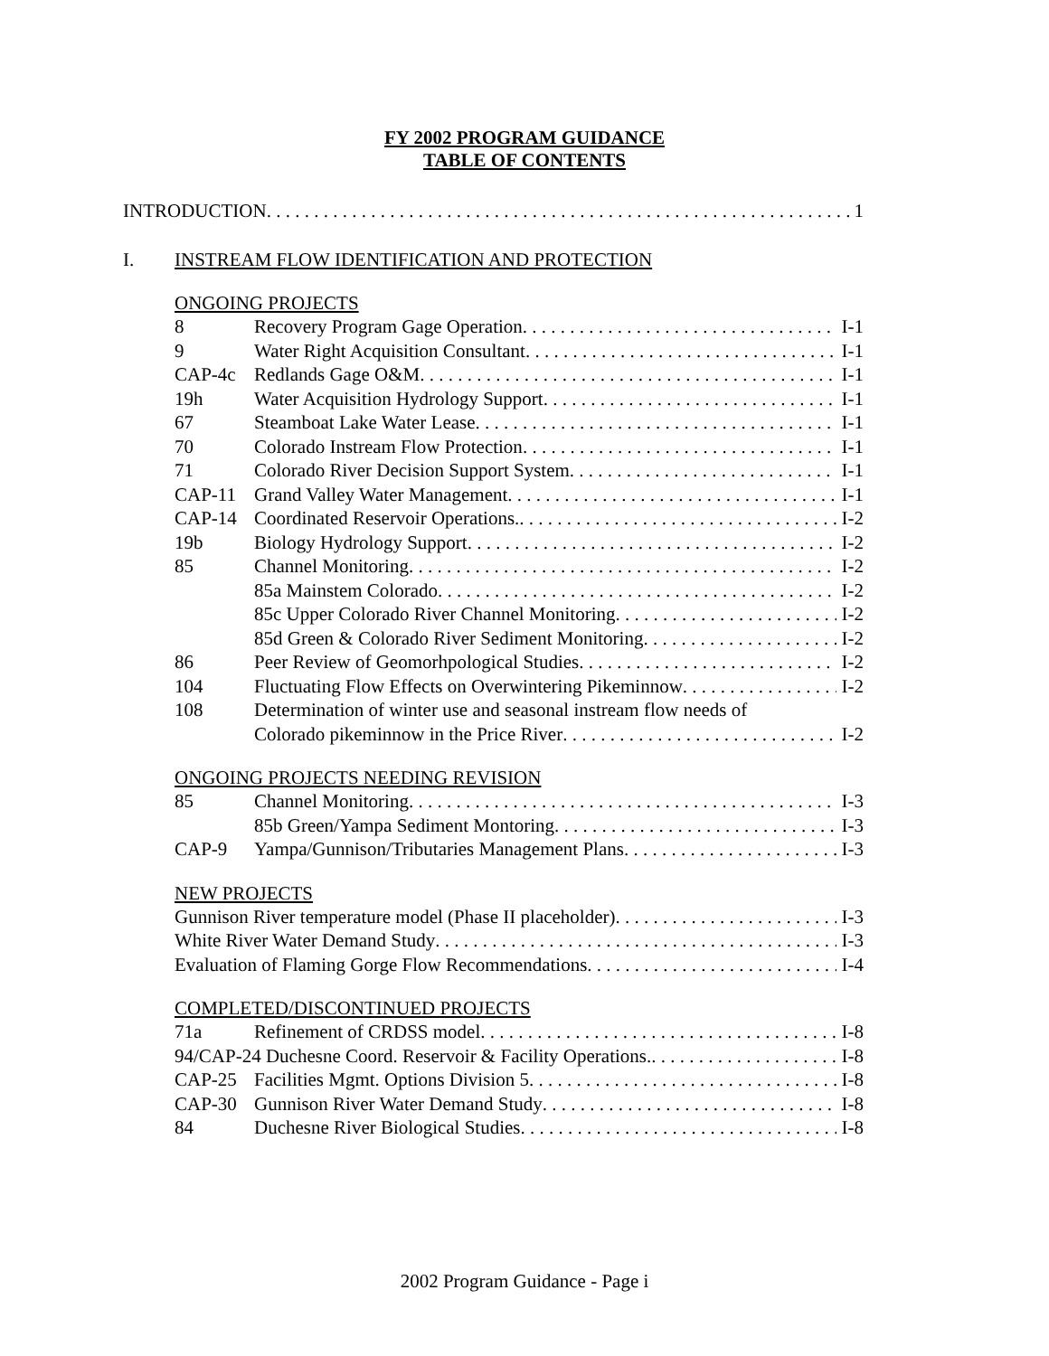FY 2002 PROGRAM GUIDANCE
TABLE OF CONTENTS
INTRODUCTION 1
I. INSTREAM FLOW IDENTIFICATION AND PROTECTION
ONGOING PROJECTS
8 Recovery Program Gage Operation I-1
9 Water Right Acquisition Consultant I-1
CAP-4c Redlands Gage O&M I-1
19h Water Acquisition Hydrology Support I-1
67 Steamboat Lake Water Lease I-1
70 Colorado Instream Flow Protection I-1
71 Colorado River Decision Support System I-1
CAP-11 Grand Valley Water Management I-1
CAP-14 Coordinated Reservoir Operations. I-2
19b Biology Hydrology Support I-2
85 Channel Monitoring I-2
85a Mainstem Colorado I-2
85c Upper Colorado River Channel Monitoring I-2
85d Green & Colorado River Sediment Monitoring I-2
86 Peer Review of Geomorhpological Studies I-2
104 Fluctuating Flow Effects on Overwintering Pikeminnow I-2
108 Determination of winter use and seasonal instream flow needs of
Colorado pikeminnow in the Price River I-2
ONGOING PROJECTS NEEDING REVISION
85 Channel Monitoring I-3
85b Green/Yampa Sediment Montoring I-3
CAP-9 Yampa/Gunnison/Tributaries Management Plans I-3
NEW PROJECTS
Gunnison River temperature model (Phase II placeholder) I-3
White River Water Demand Study I-3
Evaluation of Flaming Gorge Flow Recommendations I-4
COMPLETED/DISCONTINUED PROJECTS
71a Refinement of CRDSS model I-8
94/CAP-24 Duchesne Coord. Reservoir & Facility Operations. I-8
CAP-25 Facilities Mgmt. Options Division 5 I-8
CAP-30 Gunnison River Water Demand Study I-8
84 Duchesne River Biological Studies I-8
2002 Program Guidance - Page i